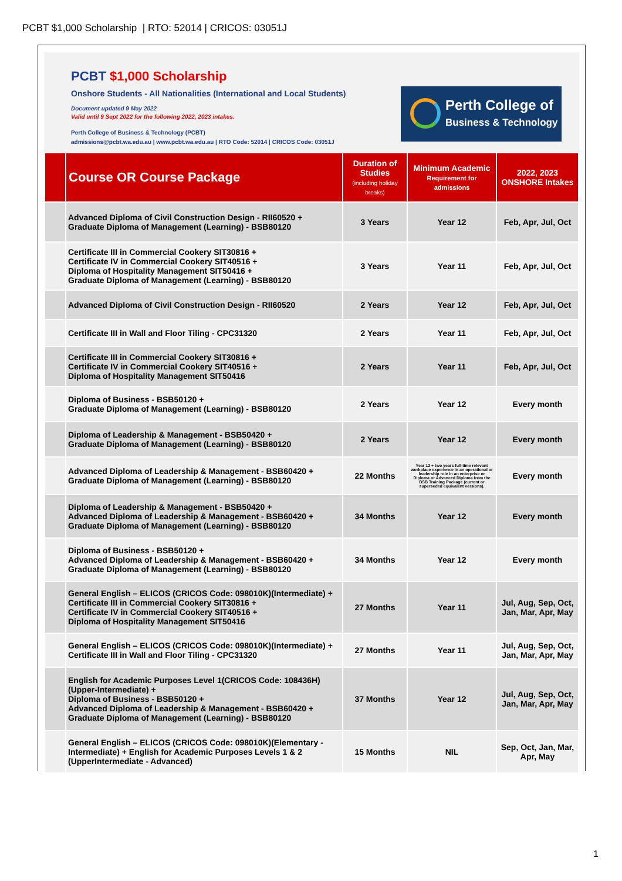PCBT $1,000 Scholarship | RTO: 52014 | CRICOS: 03051J
PCBT $1,000 Scholarship
Onshore Students - All Nationalities (International and Local Students)
Document updated 9 May 2022
Valid until 9 Sept 2022 for the following 2022, 2023 intakes.
Perth College of Business & Technology (PCBT)
admissions@pcbt.wa.edu.au | www.pcbt.wa.edu.au | RTO Code: 52014 | CRICOS Code: 03051J
Perth College of
Business & Technology
| | Course OR Course Package | Duration of Studies (including holiday breaks) | Minimum Academic Requirement for admissions | 2022, 2023 ONSHORE Intakes |
| --- | --- | --- | --- | --- |
| | Advanced Diploma of Civil Construction Design - RII60520 + Graduate Diploma of Management (Learning) - BSB80120 | 3 Years | Year 12 | Feb, Apr, Jul, Oct |
| | Certificate III in Commercial Cookery SIT30816 + Certificate IV in Commercial Cookery SIT40516 + Diploma of Hospitality Management SIT50416 + Graduate Diploma of Management (Learning) - BSB80120 | 3 Years | Year 11 | Feb, Apr, Jul, Oct |
| | Advanced Diploma of Civil Construction Design - RII60520 | 2 Years | Year 12 | Feb, Apr, Jul, Oct |
| | Certificate III in Wall and Floor Tiling - CPC31320 | 2 Years | Year 11 | Feb, Apr, Jul, Oct |
| | Certificate III in Commercial Cookery SIT30816 + Certificate IV in Commercial Cookery SIT40516 + Diploma of Hospitality Management SIT50416 | 2 Years | Year 11 | Feb, Apr, Jul, Oct |
| | Diploma of Business - BSB50120 + Graduate Diploma of Management (Learning) - BSB80120 | 2 Years | Year 12 | Every month |
| | Diploma of Leadership & Management - BSB50420 + Graduate Diploma of Management (Learning) - BSB80120 | 2 Years | Year 12 | Every month |
| | Advanced Diploma of Leadership & Management - BSB60420 + Graduate Diploma of Management (Learning) - BSB80120 | 22 Months | Year 12 + two years full-time relevant workplace experience in an operational or leadership role in an enterprise or Diploma or Advanced Diploma from the BSB Training Package (current or superseded equivalent versions). | Every month |
| | Diploma of Leadership & Management - BSB50420 + Advanced Diploma of Leadership & Management - BSB60420 + Graduate Diploma of Management (Learning) - BSB80120 | 34 Months | Year 12 | Every month |
| | Diploma of Business - BSB50120 + Advanced Diploma of Leadership & Management - BSB60420 + Graduate Diploma of Management (Learning) - BSB80120 | 34 Months | Year 12 | Every month |
| | General English – ELICOS (CRICOS Code: 098010K)(Intermediate) + Certificate III in Commercial Cookery SIT30816 + Certificate IV in Commercial Cookery SIT40516 + Diploma of Hospitality Management SIT50416 | 27 Months | Year 11 | Jul, Aug, Sep, Oct, Jan, Mar, Apr, May |
| | General English – ELICOS (CRICOS Code: 098010K)(Intermediate) + Certificate III in Wall and Floor Tiling - CPC31320 | 27 Months | Year 11 | Jul, Aug, Sep, Oct, Jan, Mar, Apr, May |
| | English for Academic Purposes Level 1(CRICOS Code: 108436H) (Upper-Intermediate) + Diploma of Business - BSB50120 + Advanced Diploma of Leadership & Management - BSB60420 + Graduate Diploma of Management (Learning) - BSB80120 | 37 Months | Year 12 | Jul, Aug, Sep, Oct, Jan, Mar, Apr, May |
| | General English – ELICOS (CRICOS Code: 098010K)(Elementary - Intermediate) + English for Academic Purposes Levels 1 & 2 (UpperIntermediate - Advanced) | 15 Months | NIL | Sep, Oct, Jan, Mar, Apr, May |
1